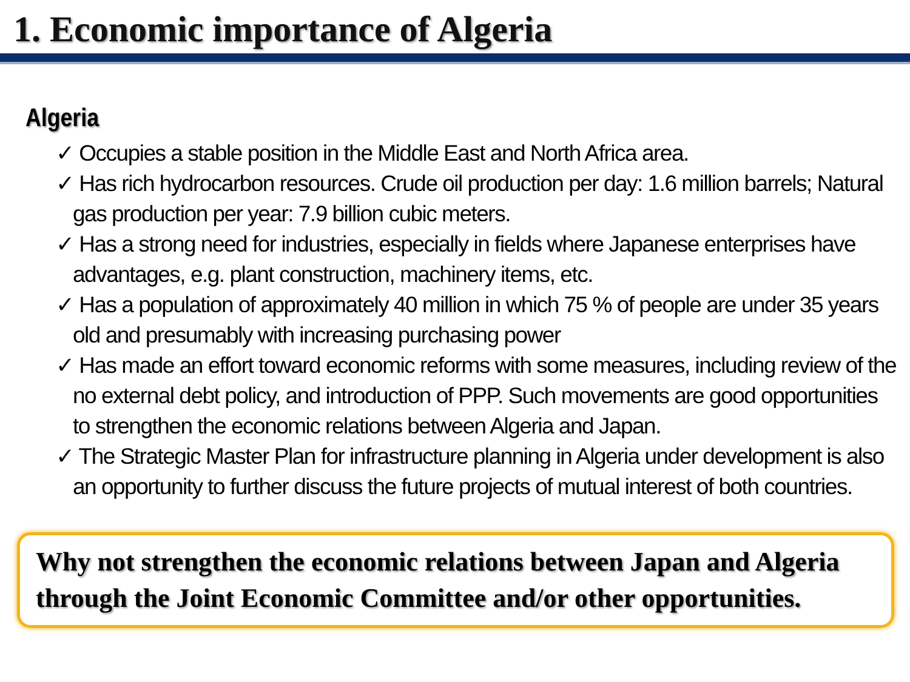1. Economic importance of Algeria
Algeria
✓ Occupies a stable position in the Middle East and North Africa area.
✓ Has rich hydrocarbon resources. Crude oil production per day: 1.6 million barrels; Natural gas production per year: 7.9 billion cubic meters.
✓ Has a strong need for industries, especially in fields where Japanese enterprises have advantages, e.g. plant construction, machinery items, etc.
✓ Has a population of approximately 40 million in which 75 % of people are under 35 years old and presumably with increasing purchasing power
✓ Has made an effort toward economic reforms with some measures, including review of the no external debt policy, and introduction of PPP. Such movements are good opportunities to strengthen the economic relations between Algeria and Japan.
✓ The Strategic Master Plan for infrastructure planning in Algeria under development is also an opportunity to further discuss the future projects of mutual interest of both countries.
Why not strengthen the economic relations between Japan and Algeria through the Joint Economic Committee and/or other opportunities.